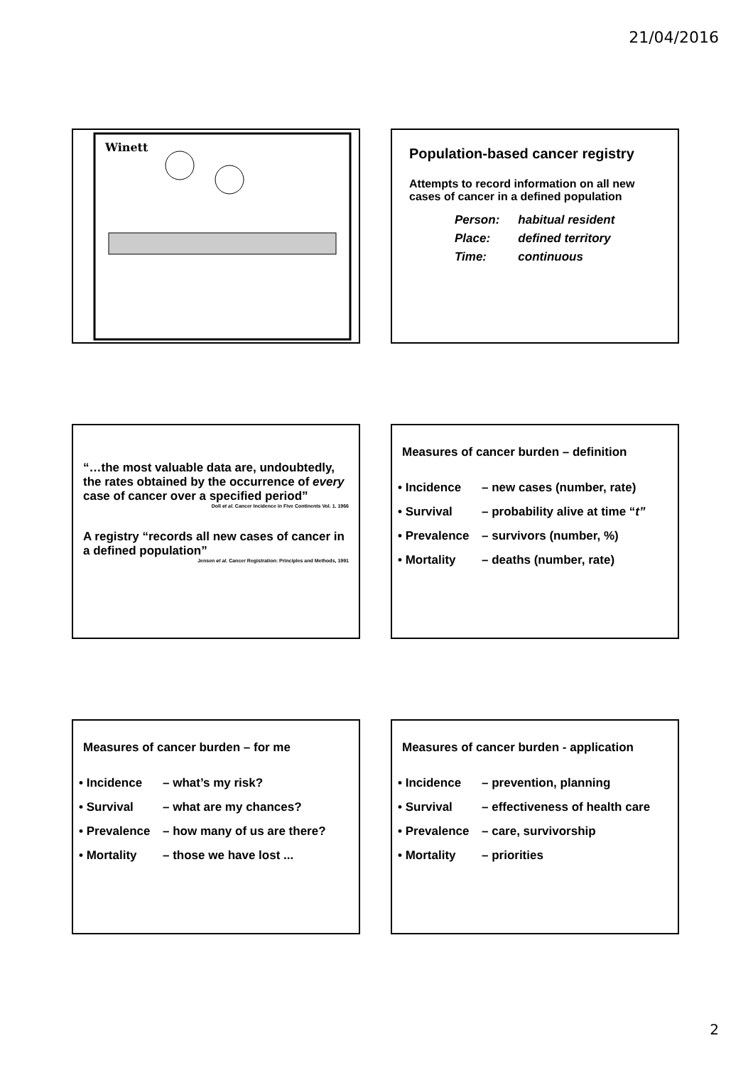21/04/2016
Winett
Population-based cancer registry
Attempts to record information on all new cases of cancer in a defined population
| Person: | habitual resident |
| Place: | defined territory |
| Time: | continuous |
“…the most valuable data are, undoubtedly, the rates obtained by the occurrence of every case of cancer over a specified period”
Doll et al. Cancer Incidence in Five Continents Vol. 1. 1966
A registry “records all new cases of cancer in a defined population”
Jensen et al. Cancer Registration: Principles and Methods, 1991
Measures of cancer burden – definition
• Incidence – new cases (number, rate)
• Survival – probability alive at time “t”
• Prevalence – survivors (number, %)
• Mortality – deaths (number, rate)
Measures of cancer burden – for me
• Incidence – what’s my risk?
• Survival – what are my chances?
• Prevalence – how many of us are there?
• Mortality – those we have lost ...
Measures of cancer burden - application
• Incidence – prevention, planning
• Survival – effectiveness of health care
• Prevalence – care, survivorship
• Mortality – priorities
2